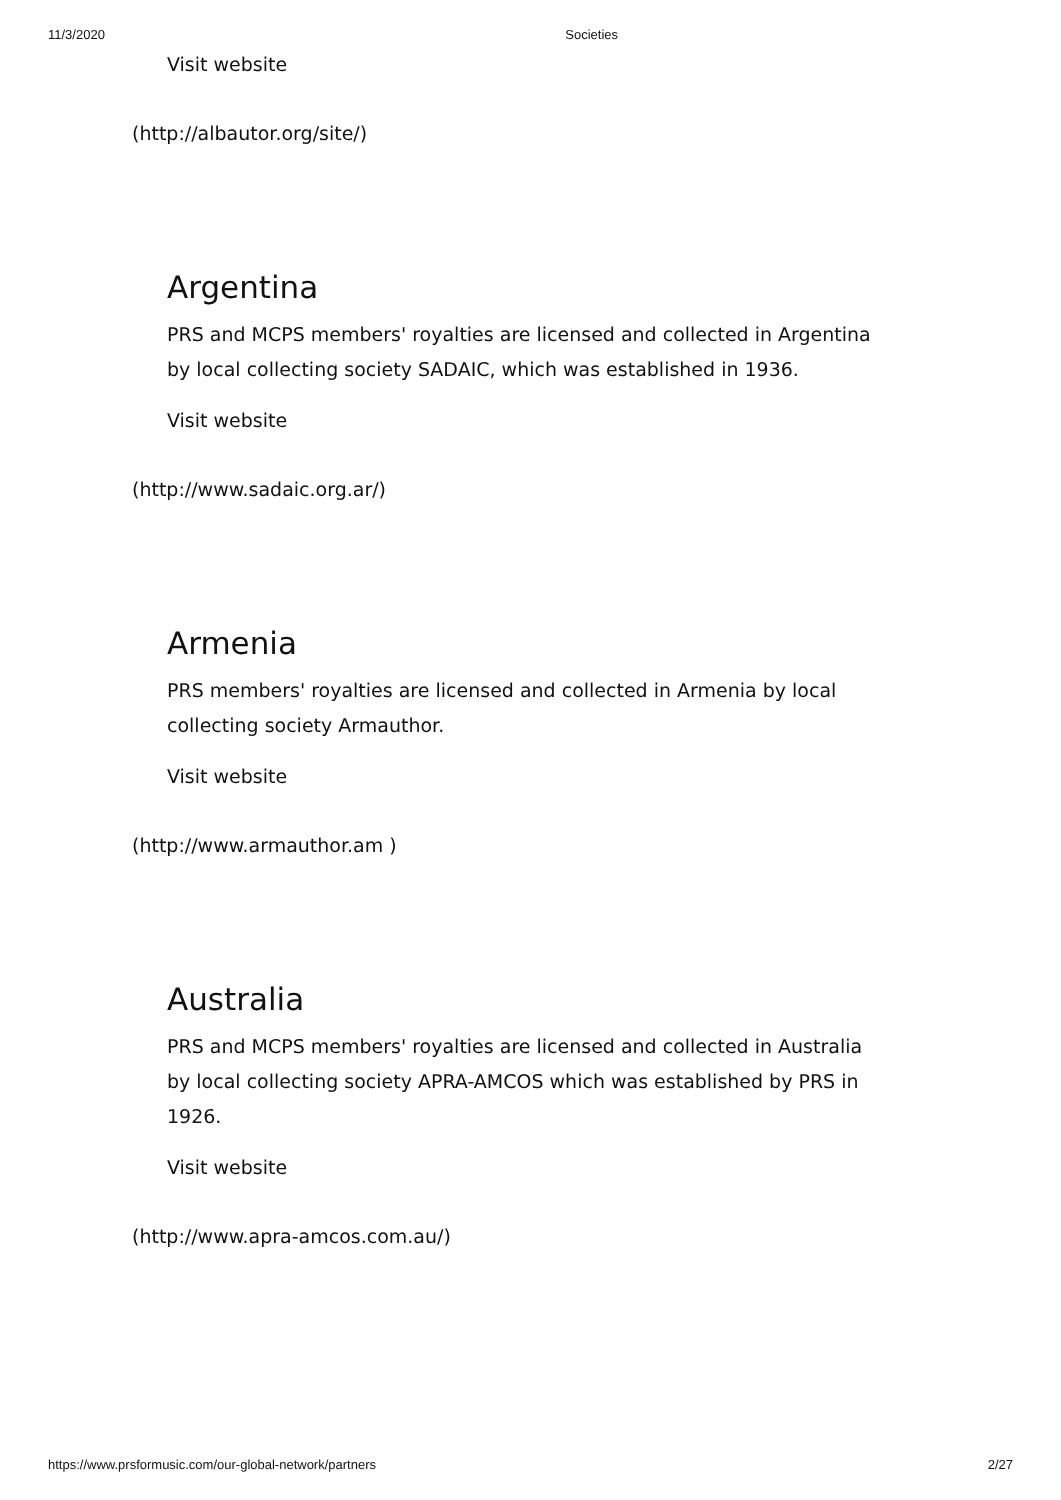11/3/2020 Societies
Visit website
(http://albautor.org/site/)
Argentina
PRS and MCPS members' royalties are licensed and collected in Argentina by local collecting society SADAIC, which was established in 1936.
Visit website
(http://www.sadaic.org.ar/)
Armenia
PRS members' royalties are licensed and collected in Armenia by local collecting society Armauthor.
Visit website
(http://www.armauthor.am )
Australia
PRS and MCPS members' royalties are licensed and collected in Australia by local collecting society APRA-AMCOS which was established by PRS in 1926.
Visit website
(http://www.apra-amcos.com.au/)
https://www.prsformusic.com/our-global-network/partners 2/27